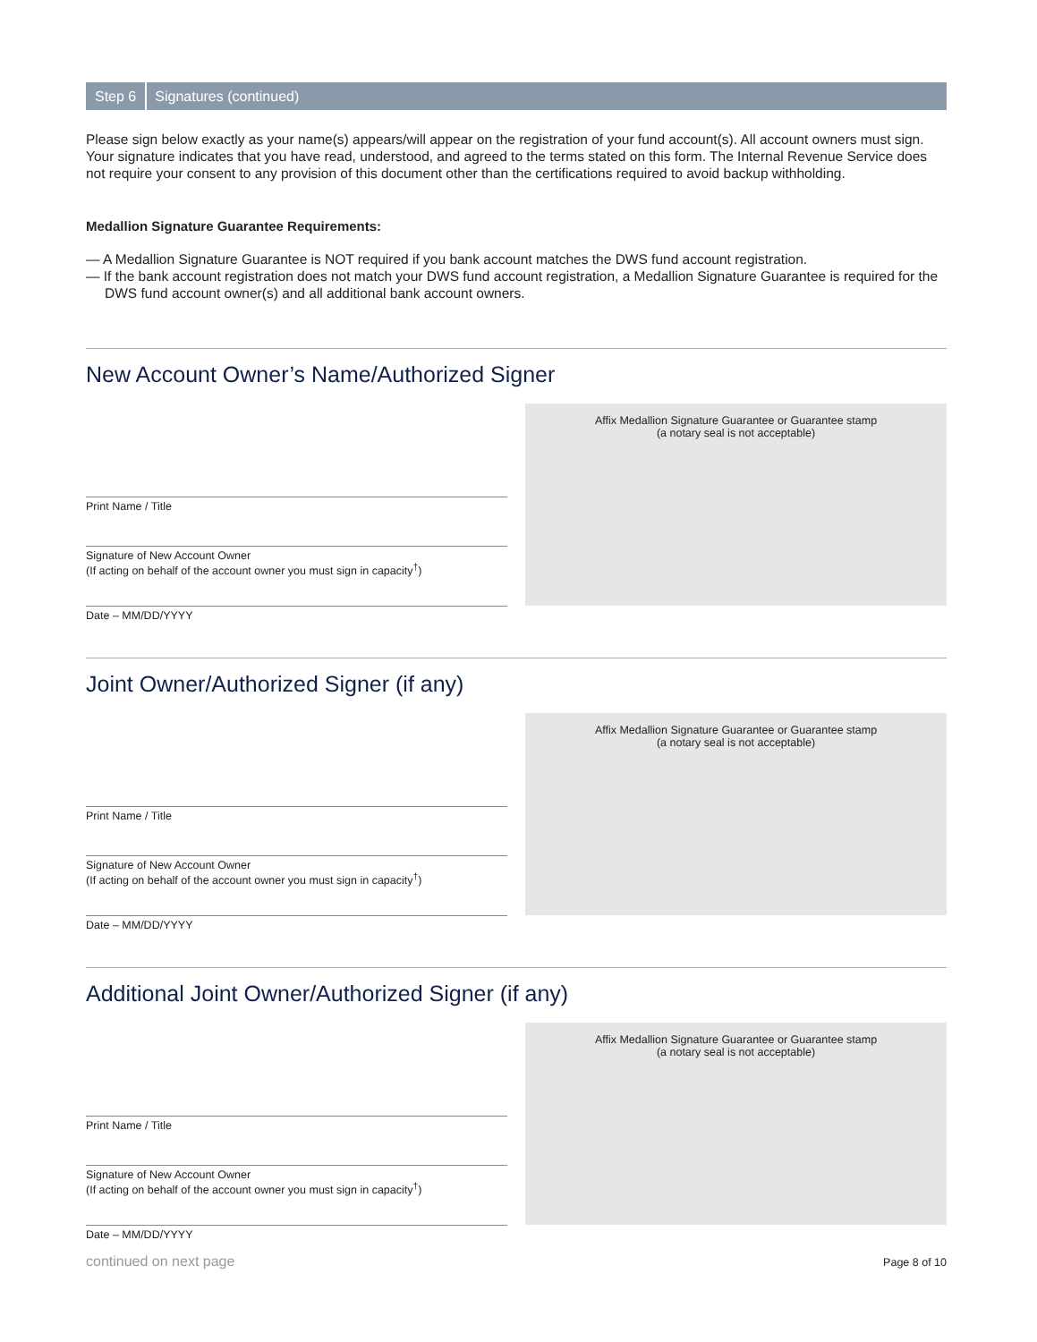Step 6 Signatures (continued)
Please sign below exactly as your name(s) appears/will appear on the registration of your fund account(s). All account owners must sign. Your signature indicates that you have read, understood, and agreed to the terms stated on this form. The Internal Revenue Service does not require your consent to any provision of this document other than the certifications required to avoid backup withholding.
Medallion Signature Guarantee Requirements:
— A Medallion Signature Guarantee is NOT required if you bank account matches the DWS fund account registration.
— If the bank account registration does not match your DWS fund account registration, a Medallion Signature Guarantee is required for the DWS fund account owner(s) and all additional bank account owners.
New Account Owner’s Name/Authorized Signer
Print Name / Title
Signature of New Account Owner
(If acting on behalf of the account owner you must sign in capacity<sup>†</sup>)
Date – MM/DD/YYYY
Affix Medallion Signature Guarantee or Guarantee stamp
(a notary seal is not acceptable)
Joint Owner/Authorized Signer (if any)
Print Name / Title
Signature of New Account Owner
(If acting on behalf of the account owner you must sign in capacity<sup>†</sup>)
Date – MM/DD/YYYY
Affix Medallion Signature Guarantee or Guarantee stamp
(a notary seal is not acceptable)
Additional Joint Owner/Authorized Signer (if any)
Print Name / Title
Signature of New Account Owner
(If acting on behalf of the account owner you must sign in capacity<sup>†</sup>)
Date – MM/DD/YYYY
Affix Medallion Signature Guarantee or Guarantee stamp
(a notary seal is not acceptable)
continued on next page Page 8 of 10